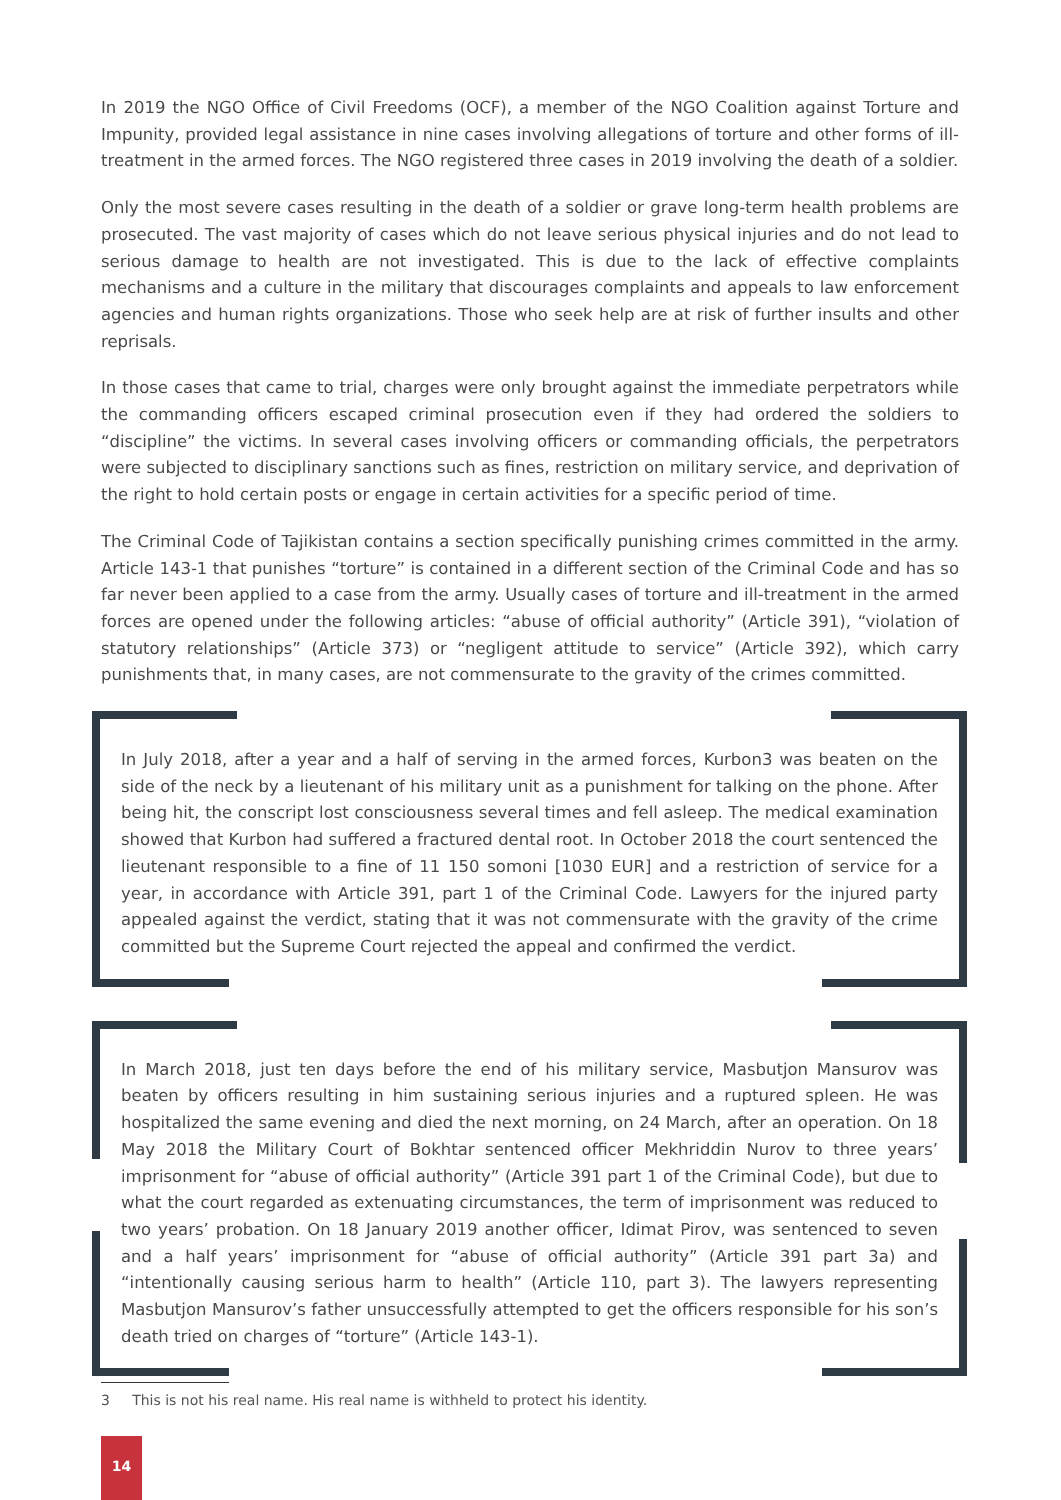In 2019 the NGO Office of Civil Freedoms (OCF), a member of the NGO Coalition against Torture and Impunity, provided legal assistance in nine cases involving allegations of torture and other forms of ill-treatment in the armed forces. The NGO registered three cases in 2019 involving the death of a soldier.
Only the most severe cases resulting in the death of a soldier or grave long-term health problems are prosecuted. The vast majority of cases which do not leave serious physical injuries and do not lead to serious damage to health are not investigated. This is due to the lack of effective complaints mechanisms and a culture in the military that discourages complaints and appeals to law enforcement agencies and human rights organizations. Those who seek help are at risk of further insults and other reprisals.
In those cases that came to trial, charges were only brought against the immediate perpetrators while the commanding officers escaped criminal prosecution even if they had ordered the soldiers to “discipline” the victims. In several cases involving officers or commanding officials, the perpetrators were subjected to disciplinary sanctions such as fines, restriction on military service, and deprivation of the right to hold certain posts or engage in certain activities for a specific period of time.
The Criminal Code of Tajikistan contains a section specifically punishing crimes committed in the army. Article 143-1 that punishes “torture” is contained in a different section of the Criminal Code and has so far never been applied to a case from the army. Usually cases of torture and ill-treatment in the armed forces are opened under the following articles: “abuse of official authority” (Article 391), “violation of statutory relationships” (Article 373) or “negligent attitude to service” (Article 392), which carry punishments that, in many cases, are not commensurate to the gravity of the crimes committed.
In July 2018, after a year and a half of serving in the armed forces, Kurbon3 was beaten on the side of the neck by a lieutenant of his military unit as a punishment for talking on the phone. After being hit, the conscript lost consciousness several times and fell asleep. The medical examination showed that Kurbon had suffered a fractured dental root. In October 2018 the court sentenced the lieutenant responsible to a fine of 11 150 somoni [1030 EUR] and a restriction of service for a year, in accordance with Article 391, part 1 of the Criminal Code. Lawyers for the injured party appealed against the verdict, stating that it was not commensurate with the gravity of the crime committed but the Supreme Court rejected the appeal and confirmed the verdict.
In March 2018, just ten days before the end of his military service, Masbutjon Mansurov was beaten by officers resulting in him sustaining serious injuries and a ruptured spleen. He was hospitalized the same evening and died the next morning, on 24 March, after an operation. On 18 May 2018 the Military Court of Bokhtar sentenced officer Mekhriddin Nurov to three years’ imprisonment for “abuse of official authority” (Article 391 part 1 of the Criminal Code), but due to what the court regarded as extenuating circumstances, the term of imprisonment was reduced to two years’ probation. On 18 January 2019 another officer, Idimat Pirov, was sentenced to seven and a half years’ imprisonment for “abuse of official authority” (Article 391 part 3a) and “intentionally causing serious harm to health” (Article 110, part 3). The lawyers representing Masbutjon Mansurov’s father unsuccessfully attempted to get the officers responsible for his son’s death tried on charges of “torture” (Article 143-1).
3 This is not his real name. His real name is withheld to protect his identity.
14